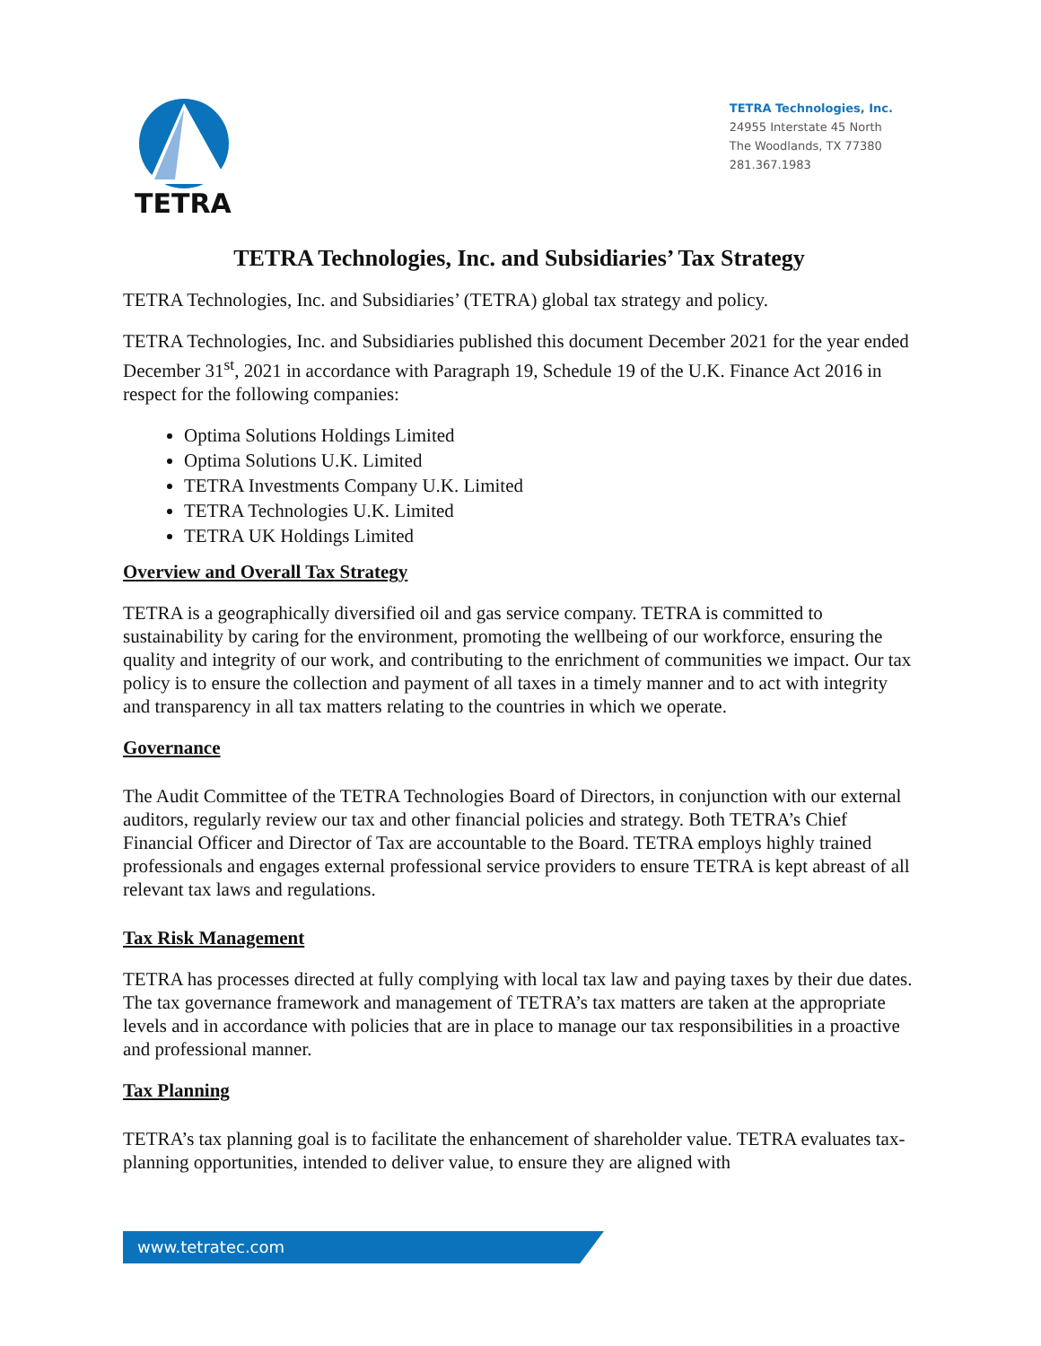TETRA
TETRA Technologies, Inc.
24955 Interstate 45 North
The Woodlands, TX 77380
281.367.1983
TETRA Technologies, Inc. and Subsidiaries’ Tax Strategy
TETRA Technologies, Inc. and Subsidiaries’ (TETRA) global tax strategy and policy.
TETRA Technologies, Inc. and Subsidiaries published this document December 2021 for the year ended December 31<sup>st</sup>, 2021 in accordance with Paragraph 19, Schedule 19 of the U.K. Finance Act 2016 in respect for the following companies:
Optima Solutions Holdings Limited
Optima Solutions U.K. Limited
TETRA Investments Company U.K. Limited
TETRA Technologies U.K. Limited
TETRA UK Holdings Limited
Overview and Overall Tax Strategy
TETRA is a geographically diversified oil and gas service company. TETRA is committed to sustainability by caring for the environment, promoting the wellbeing of our workforce, ensuring the quality and integrity of our work, and contributing to the enrichment of communities we impact. Our tax policy is to ensure the collection and payment of all taxes in a timely manner and to act with integrity and transparency in all tax matters relating to the countries in which we operate.
Governance
The Audit Committee of the TETRA Technologies Board of Directors, in conjunction with our external auditors, regularly review our tax and other financial policies and strategy. Both TETRA’s Chief Financial Officer and Director of Tax are accountable to the Board. TETRA employs highly trained professionals and engages external professional service providers to ensure TETRA is kept abreast of all relevant tax laws and regulations.
Tax Risk Management
TETRA has processes directed at fully complying with local tax law and paying taxes by their due dates. The tax governance framework and management of TETRA’s tax matters are taken at the appropriate levels and in accordance with policies that are in place to manage our tax responsibilities in a proactive and professional manner.
Tax Planning
TETRA’s tax planning goal is to facilitate the enhancement of shareholder value. TETRA evaluates tax-planning opportunities, intended to deliver value, to ensure they are aligned with
www.tetratec.com